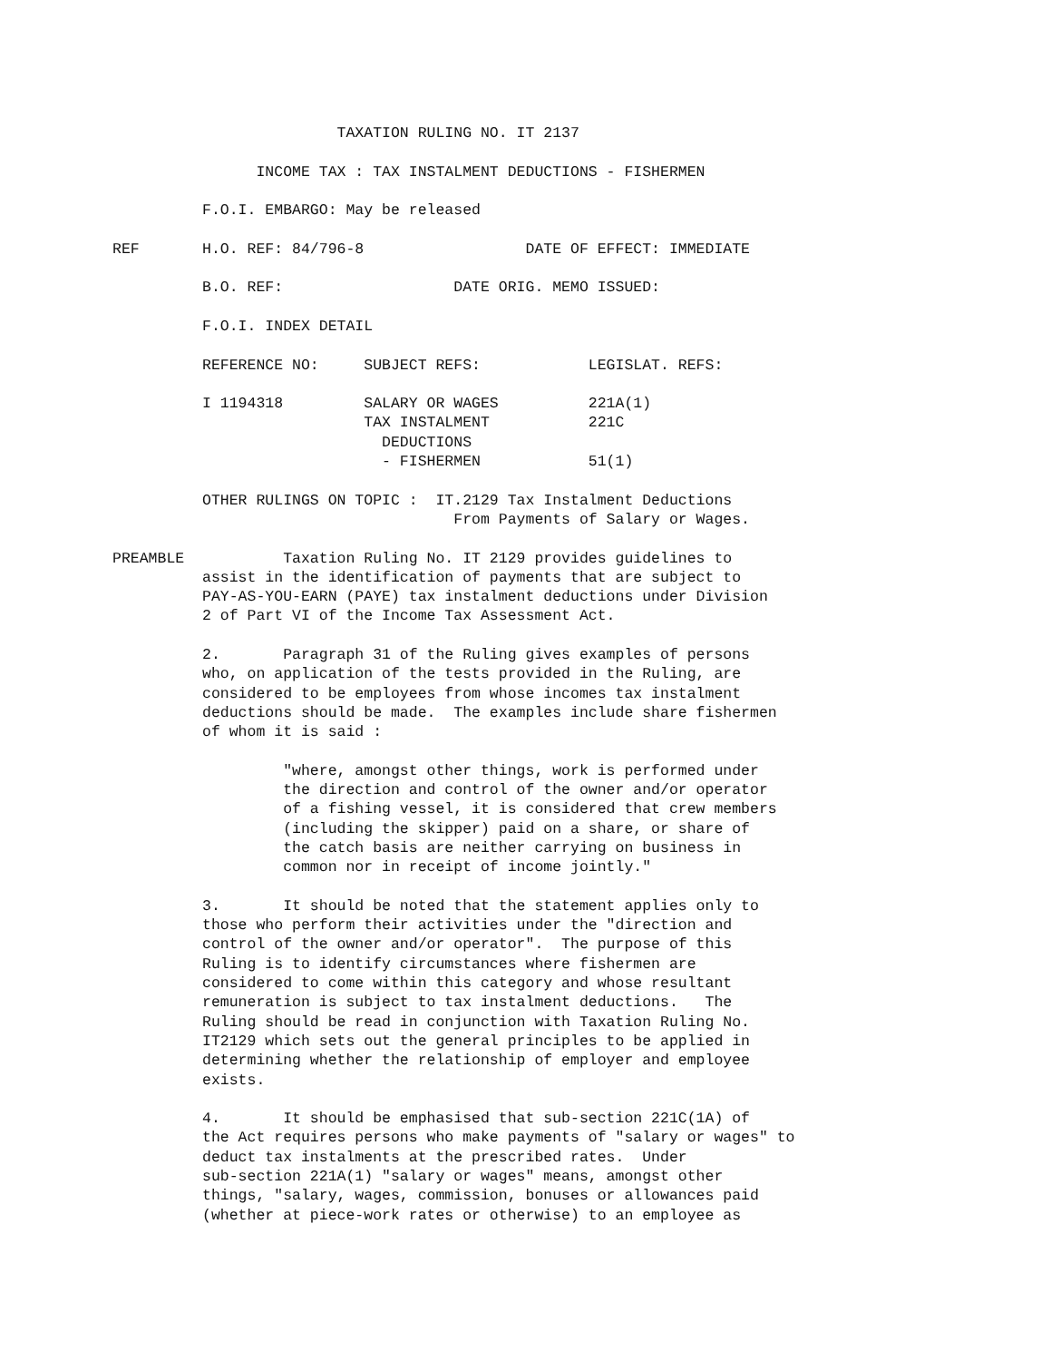TAXATION RULING NO. IT 2137

                INCOME TAX : TAX INSTALMENT DEDUCTIONS - FISHERMEN

          F.O.I. EMBARGO: May be released

REF       H.O. REF: 84/796-8                  DATE OF EFFECT: IMMEDIATE

          B.O. REF:                   DATE ORIG. MEMO ISSUED:

          F.O.I. INDEX DETAIL

          REFERENCE NO:     SUBJECT REFS:            LEGISLAT. REFS:

          I 1194318         SALARY OR WAGES          221A(1)
                            TAX INSTALMENT           221C
                              DEDUCTIONS
                              - FISHERMEN            51(1)

          OTHER RULINGS ON TOPIC :  IT.2129 Tax Instalment Deductions
                                      From Payments of Salary or Wages.

PREAMBLE           Taxation Ruling No. IT 2129 provides guidelines to
          assist in the identification of payments that are subject to
          PAY-AS-YOU-EARN (PAYE) tax instalment deductions under Division
          2 of Part VI of the Income Tax Assessment Act.

          2.       Paragraph 31 of the Ruling gives examples of persons
          who, on application of the tests provided in the Ruling, are
          considered to be employees from whose incomes tax instalment
          deductions should be made.  The examples include share fishermen
          of whom it is said :

                   "where, amongst other things, work is performed under
                   the direction and control of the owner and/or operator
                   of a fishing vessel, it is considered that crew members
                   (including the skipper) paid on a share, or share of
                   the catch basis are neither carrying on business in
                   common nor in receipt of income jointly."

          3.       It should be noted that the statement applies only to
          those who perform their activities under the "direction and
          control of the owner and/or operator".  The purpose of this
          Ruling is to identify circumstances where fishermen are
          considered to come within this category and whose resultant
          remuneration is subject to tax instalment deductions.   The
          Ruling should be read in conjunction with Taxation Ruling No.
          IT2129 which sets out the general principles to be applied in
          determining whether the relationship of employer and employee
          exists.

          4.       It should be emphasised that sub-section 221C(1A) of
          the Act requires persons who make payments of "salary or wages" to
          deduct tax instalments at the prescribed rates.  Under
          sub-section 221A(1) "salary or wages" means, amongst other
          things, "salary, wages, commission, bonuses or allowances paid
          (whether at piece-work rates or otherwise) to an employee as